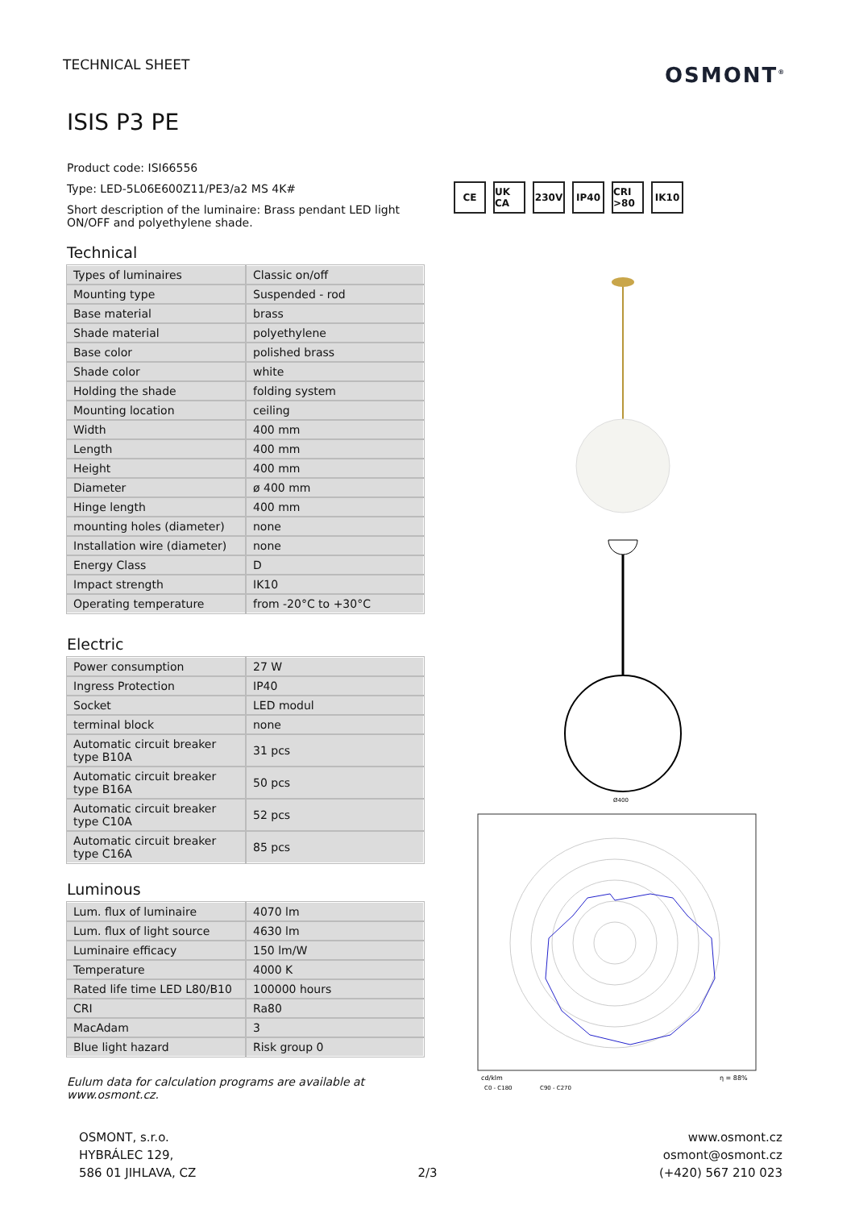TECHNICAL SHEET OSMONT<sup>®</sup>
ISIS P3 PE
Product code: ISI66556
Type: LED-5L06E600Z11/PE3/a2 MS 4K#
Short description of the luminaire: Brass pendant LED light ON/OFF and polyethylene shade.
Technical
| Types of luminaires | Classic on/off |
| Mounting type | Suspended - rod |
| Base material | brass |
| Shade material | polyethylene |
| Base color | polished brass |
| Shade color | white |
| Holding the shade | folding system |
| Mounting location | ceiling |
| Width | 400 mm |
| Length | 400 mm |
| Height | 400 mm |
| Diameter | ø 400 mm |
| Hinge length | 400 mm |
| mounting holes (diameter) | none |
| Installation wire (diameter) | none |
| Energy Class | D |
| Impact strength | IK10 |
| Operating temperature | from -20°C to +30°C |
Electric
| Power consumption | 27 W |
| Ingress Protection | IP40 |
| Socket | LED modul |
| terminal block | none |
| Automatic circuit breaker type B10A | 31 pcs |
| Automatic circuit breaker type B16A | 50 pcs |
| Automatic circuit breaker type C10A | 52 pcs |
| Automatic circuit breaker type C16A | 85 pcs |
Luminous
| Lum. flux of luminaire | 4070 lm |
| Lum. flux of light source | 4630 lm |
| Luminaire efficacy | 150 lm/W |
| Temperature | 4000 K |
| Rated life time LED L80/B10 | 100000 hours |
| CRI | Ra80 |
| MacAdam | 3 |
| Blue light hazard | Risk group 0 |
Eulum data for calculation programs are available at www.osmont.cz.
CE UK CA 230V IP40 CRI >80 IK10
Ø400
cd/klm
C0 - C180
C90 - C270
η = 88%
OSMONT, s.r.o.
HYBRÁLEC 129,
586 01 JIHLAVA, CZ
2/3
www.osmont.cz
osmont@osmont.cz
(+420) 567 210 023